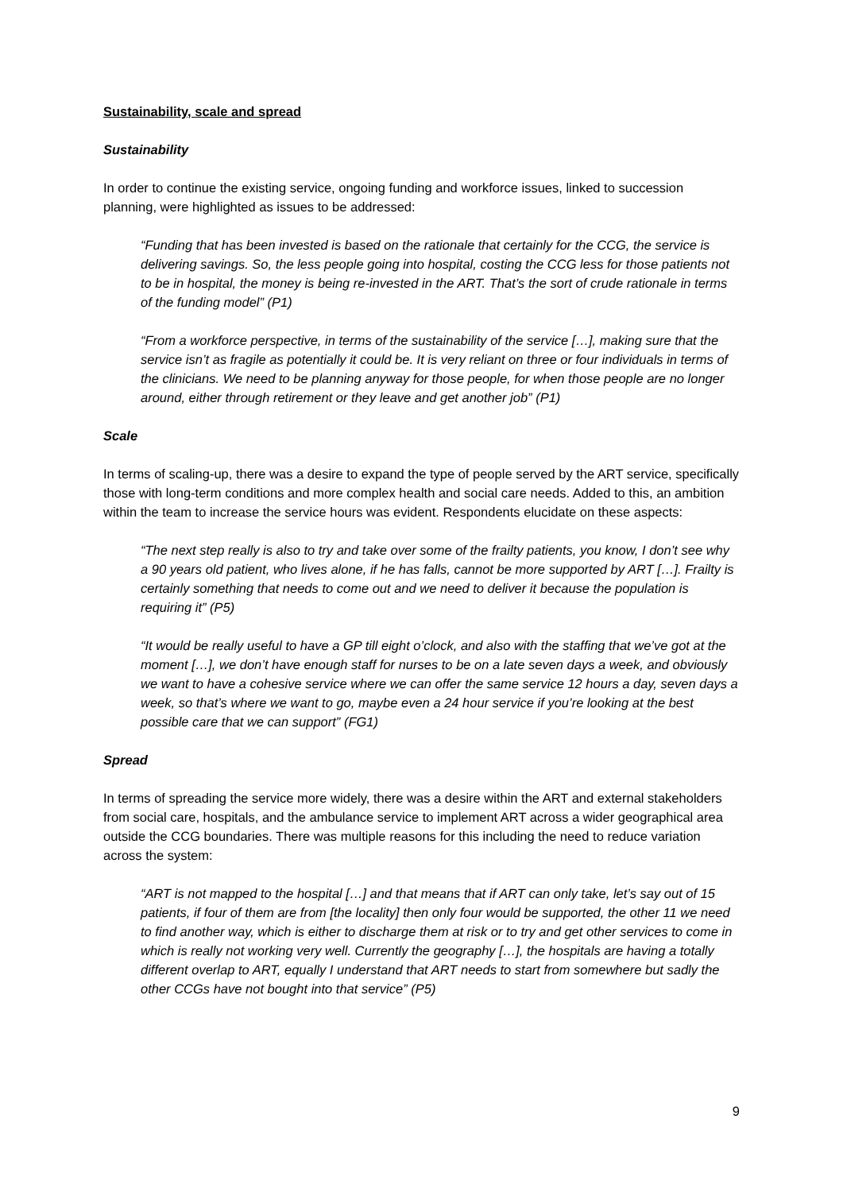Sustainability, scale and spread
Sustainability
In order to continue the existing service, ongoing funding and workforce issues, linked to succession planning, were highlighted as issues to be addressed:
“Funding that has been invested is based on the rationale that certainly for the CCG, the service is delivering savings. So, the less people going into hospital, costing the CCG less for those patients not to be in hospital, the money is being re-invested in the ART. That’s the sort of crude rationale in terms of the funding model” (P1)
“From a workforce perspective, in terms of the sustainability of the service […], making sure that the service isn’t as fragile as potentially it could be. It is very reliant on three or four individuals in terms of the clinicians. We need to be planning anyway for those people, for when those people are no longer around, either through retirement or they leave and get another job” (P1)
Scale
In terms of scaling-up, there was a desire to expand the type of people served by the ART service, specifically those with long-term conditions and more complex health and social care needs. Added to this, an ambition within the team to increase the service hours was evident. Respondents elucidate on these aspects:
“The next step really is also to try and take over some of the frailty patients, you know, I don’t see why a 90 years old patient, who lives alone, if he has falls, cannot be more supported by ART […]. Frailty is certainly something that needs to come out and we need to deliver it because the population is requiring it” (P5)
“It would be really useful to have a GP till eight o’clock, and also with the staffing that we’ve got at the moment […], we don’t have enough staff for nurses to be on a late seven days a week, and obviously we want to have a cohesive service where we can offer the same service 12 hours a day, seven days a week, so that’s where we want to go, maybe even a 24 hour service if you’re looking at the best possible care that we can support” (FG1)
Spread
In terms of spreading the service more widely, there was a desire within the ART and external stakeholders from social care, hospitals, and the ambulance service to implement ART across a wider geographical area outside the CCG boundaries. There was multiple reasons for this including the need to reduce variation across the system:
“ART is not mapped to the hospital […] and that means that if ART can only take, let’s say out of 15 patients, if four of them are from [the locality] then only four would be supported, the other 11 we need to find another way, which is either to discharge them at risk or to try and get other services to come in which is really not working very well. Currently the geography […], the hospitals are having a totally different overlap to ART, equally I understand that ART needs to start from somewhere but sadly the other CCGs have not bought into that service” (P5)
9